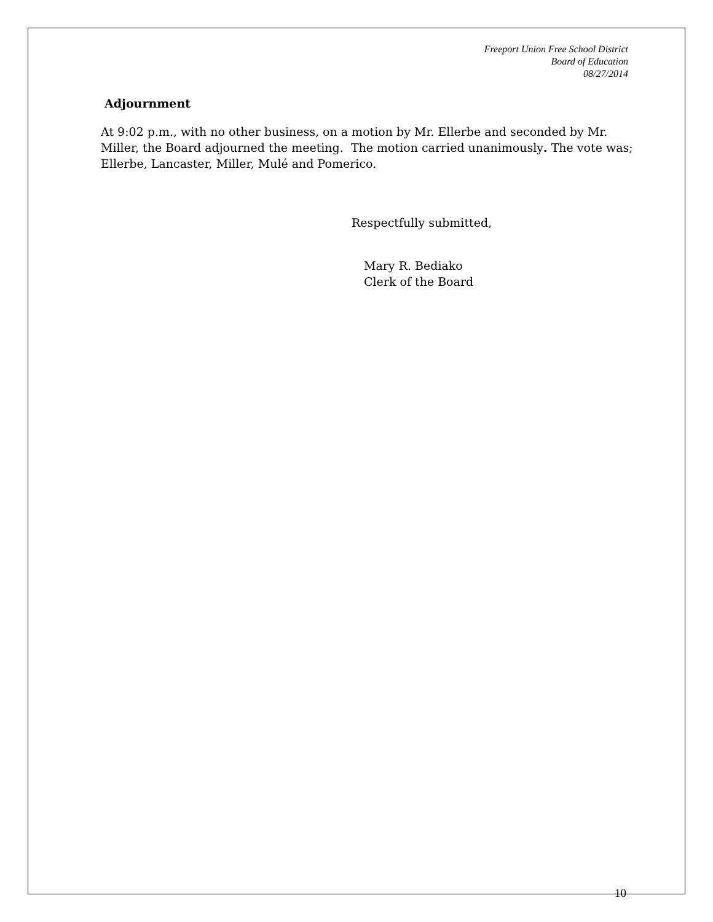Freeport Union Free School District
Board of Education
08/27/2014
Adjournment
At 9:02 p.m., with no other business, on a motion by Mr. Ellerbe and seconded by Mr. Miller, the Board adjourned the meeting. The motion carried unanimously. The vote was; Ellerbe, Lancaster, Miller, Mulé and Pomerico.
Respectfully submitted,
Mary R. Bediako
Clerk of the Board
10